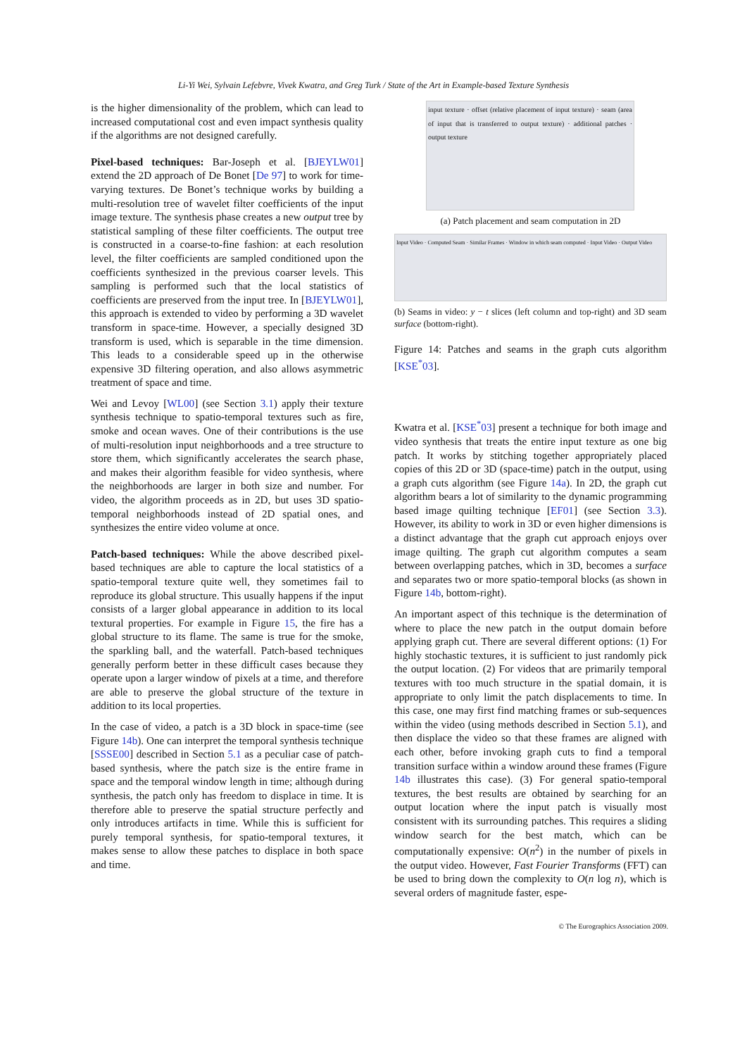Li-Yi Wei, Sylvain Lefebvre, Vivek Kwatra, and Greg Turk / State of the Art in Example-based Texture Synthesis
is the higher dimensionality of the problem, which can lead to increased computational cost and even impact synthesis quality if the algorithms are not designed carefully.
Pixel-based techniques: Bar-Joseph et al. [BJEYLW01] extend the 2D approach of De Bonet [De 97] to work for time-varying textures. De Bonet’s technique works by building a multi-resolution tree of wavelet filter coefficients of the input image texture. The synthesis phase creates a new output tree by statistical sampling of these filter coefficients. The output tree is constructed in a coarse-to-fine fashion: at each resolution level, the filter coefficients are sampled conditioned upon the coefficients synthesized in the previous coarser levels. This sampling is performed such that the local statistics of coefficients are preserved from the input tree. In [BJEYLW01], this approach is extended to video by performing a 3D wavelet transform in space-time. However, a specially designed 3D transform is used, which is separable in the time dimension. This leads to a considerable speed up in the otherwise expensive 3D filtering operation, and also allows asymmetric treatment of space and time.
Wei and Levoy [WL00] (see Section 3.1) apply their texture synthesis technique to spatio-temporal textures such as fire, smoke and ocean waves. One of their contributions is the use of multi-resolution input neighborhoods and a tree structure to store them, which significantly accelerates the search phase, and makes their algorithm feasible for video synthesis, where the neighborhoods are larger in both size and number. For video, the algorithm proceeds as in 2D, but uses 3D spatio-temporal neighborhoods instead of 2D spatial ones, and synthesizes the entire video volume at once.
Patch-based techniques: While the above described pixel-based techniques are able to capture the local statistics of a spatio-temporal texture quite well, they sometimes fail to reproduce its global structure. This usually happens if the input consists of a larger global appearance in addition to its local textural properties. For example in Figure 15, the fire has a global structure to its flame. The same is true for the smoke, the sparkling ball, and the waterfall. Patch-based techniques generally perform better in these difficult cases because they operate upon a larger window of pixels at a time, and therefore are able to preserve the global structure of the texture in addition to its local properties.
In the case of video, a patch is a 3D block in space-time (see Figure 14b). One can interpret the temporal synthesis technique [SSSE00] described in Section 5.1 as a peculiar case of patch-based synthesis, where the patch size is the entire frame in space and the temporal window length in time; although during synthesis, the patch only has freedom to displace in time. It is therefore able to preserve the spatial structure perfectly and only introduces artifacts in time. While this is sufficient for purely temporal synthesis, for spatio-temporal textures, it makes sense to allow these patches to displace in both space and time.
input texture · offset (relative placement of input texture) · seam (area of input that is transferred to output texture) · additional patches · output texture
(a) Patch placement and seam computation in 2D
Input Video · Computed Seam · Similar Frames · Window in which seam computed · Input Video · Output Video
(b) Seams in video: y − t slices (left column and top-right) and 3D seam surface (bottom-right).
Figure 14: Patches and seams in the graph cuts algorithm [KSE<sup>*</sup>03].
Kwatra et al. [KSE<sup>*</sup>03] present a technique for both image and video synthesis that treats the entire input texture as one big patch. It works by stitching together appropriately placed copies of this 2D or 3D (space-time) patch in the output, using a graph cuts algorithm (see Figure 14a). In 2D, the graph cut algorithm bears a lot of similarity to the dynamic programming based image quilting technique [EF01] (see Section 3.3). However, its ability to work in 3D or even higher dimensions is a distinct advantage that the graph cut approach enjoys over image quilting. The graph cut algorithm computes a seam between overlapping patches, which in 3D, becomes a surface and separates two or more spatio-temporal blocks (as shown in Figure 14b, bottom-right).
An important aspect of this technique is the determination of where to place the new patch in the output domain before applying graph cut. There are several different options: (1) For highly stochastic textures, it is sufficient to just randomly pick the output location. (2) For videos that are primarily temporal textures with too much structure in the spatial domain, it is appropriate to only limit the patch displacements to time. In this case, one may first find matching frames or sub-sequences within the video (using methods described in Section 5.1), and then displace the video so that these frames are aligned with each other, before invoking graph cuts to find a temporal transition surface within a window around these frames (Figure 14b illustrates this case). (3) For general spatio-temporal textures, the best results are obtained by searching for an output location where the input patch is visually most consistent with its surrounding patches. This requires a sliding window search for the best match, which can be computationally expensive: O(n<sup>2</sup>) in the number of pixels in the output video. However, Fast Fourier Transforms (FFT) can be used to bring down the complexity to O(n log n), which is several orders of magnitude faster, espe-
© The Eurographics Association 2009.